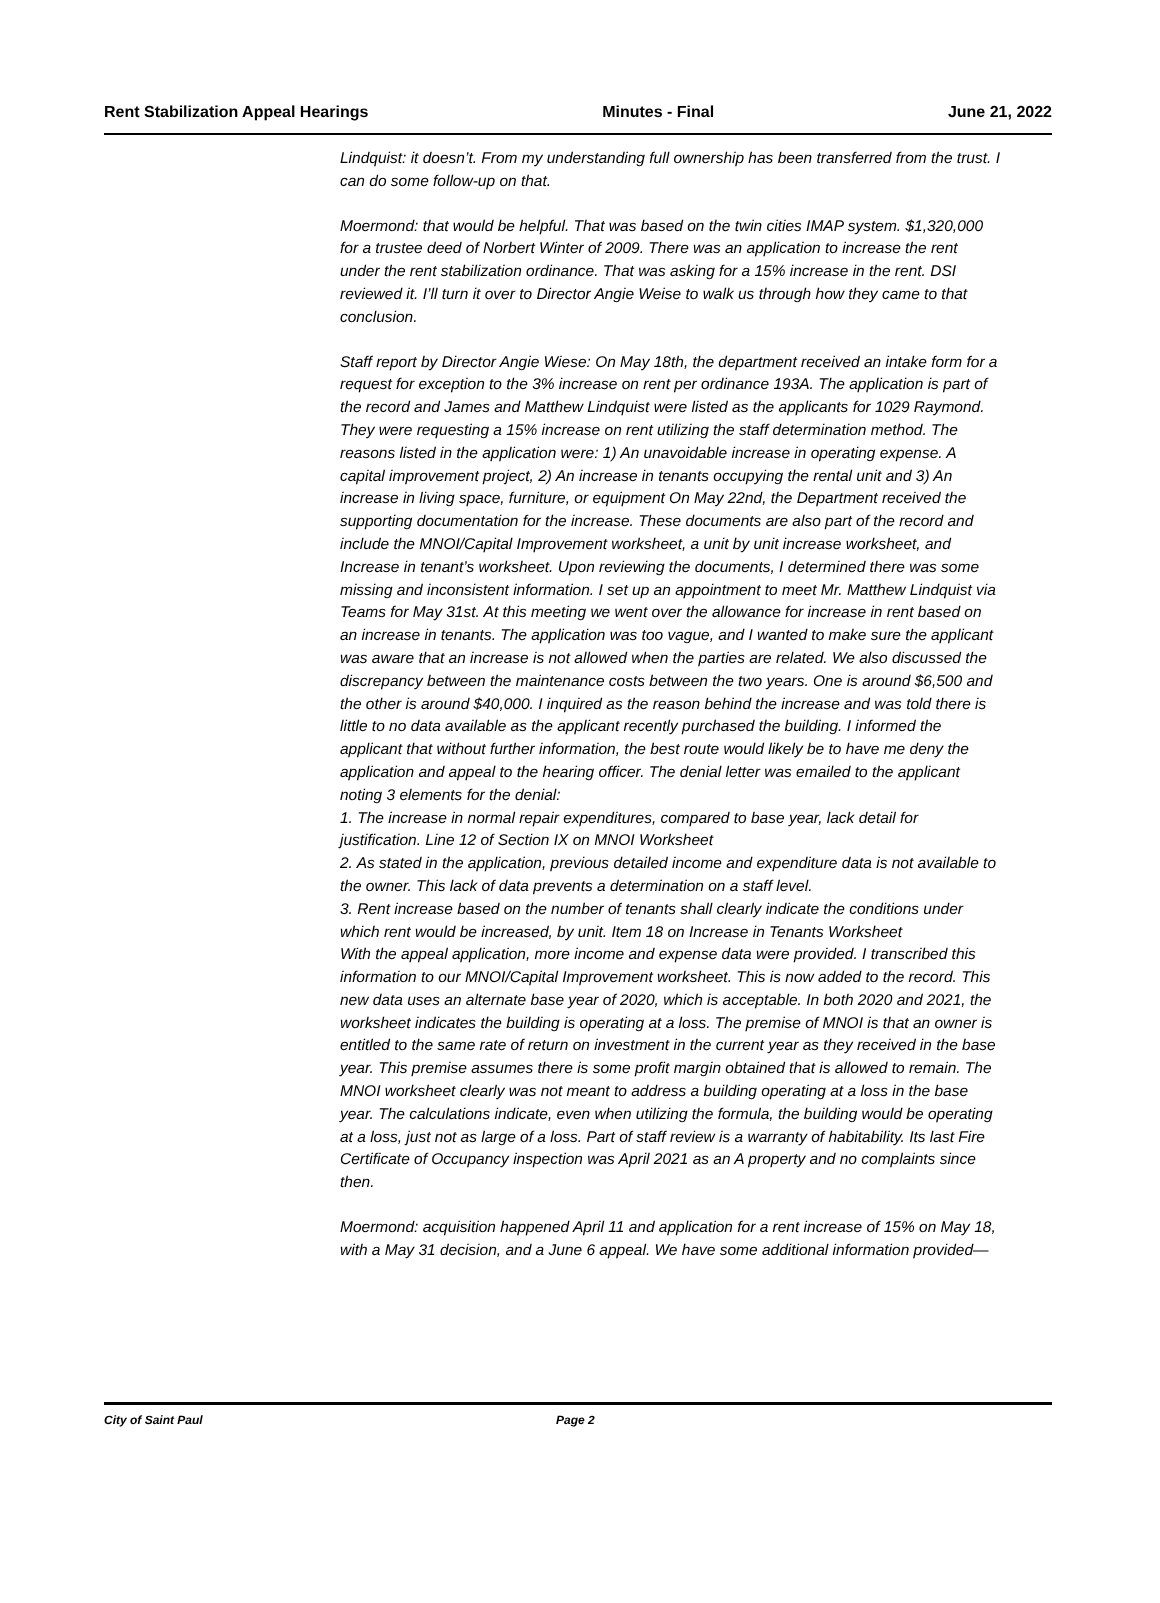Rent Stabilization Appeal Hearings Minutes - Final June 21, 2022
Lindquist: it doesn’t. From my understanding full ownership has been transferred from the trust. I can do some follow-up on that.
Moermond: that would be helpful. That was based on the twin cities IMAP system. $1,320,000 for a trustee deed of Norbert Winter of 2009. There was an application to increase the rent under the rent stabilization ordinance. That was asking for a 15% increase in the rent. DSI reviewed it. I’ll turn it over to Director Angie Weise to walk us through how they came to that conclusion.
Staff report by Director Angie Wiese: On May 18th, the department received an intake form for a request for exception to the 3% increase on rent per ordinance 193A. The application is part of the record and James and Matthew Lindquist were listed as the applicants for 1029 Raymond. They were requesting a 15% increase on rent utilizing the staff determination method. The reasons listed in the application were: 1) An unavoidable increase in operating expense. A capital improvement project, 2) An increase in tenants occupying the rental unit and 3) An increase in living space, furniture, or equipment On May 22nd, the Department received the supporting documentation for the increase. These documents are also part of the record and include the MNOI/Capital Improvement worksheet, a unit by unit increase worksheet, and Increase in tenant’s worksheet. Upon reviewing the documents, I determined there was some missing and inconsistent information. I set up an appointment to meet Mr. Matthew Lindquist via Teams for May 31st. At this meeting we went over the allowance for increase in rent based on an increase in tenants. The application was too vague, and I wanted to make sure the applicant was aware that an increase is not allowed when the parties are related. We also discussed the discrepancy between the maintenance costs between the two years. One is around $6,500 and the other is around $40,000. I inquired as the reason behind the increase and was told there is little to no data available as the applicant recently purchased the building. I informed the applicant that without further information, the best route would likely be to have me deny the application and appeal to the hearing officer. The denial letter was emailed to the applicant noting 3 elements for the denial:
1. The increase in normal repair expenditures, compared to base year, lack detail for justification. Line 12 of Section IX on MNOI Worksheet
2. As stated in the application, previous detailed income and expenditure data is not available to the owner. This lack of data prevents a determination on a staff level.
3. Rent increase based on the number of tenants shall clearly indicate the conditions under which rent would be increased, by unit. Item 18 on Increase in Tenants Worksheet
With the appeal application, more income and expense data were provided. I transcribed this information to our MNOI/Capital Improvement worksheet. This is now added to the record. This new data uses an alternate base year of 2020, which is acceptable. In both 2020 and 2021, the worksheet indicates the building is operating at a loss. The premise of MNOI is that an owner is entitled to the same rate of return on investment in the current year as they received in the base year. This premise assumes there is some profit margin obtained that is allowed to remain. The MNOI worksheet clearly was not meant to address a building operating at a loss in the base year. The calculations indicate, even when utilizing the formula, the building would be operating at a loss, just not as large of a loss. Part of staff review is a warranty of habitability. Its last Fire Certificate of Occupancy inspection was April 2021 as an A property and no complaints since then.
Moermond: acquisition happened April 11 and application for a rent increase of 15% on May 18, with a May 31 decision, and a June 6 appeal. We have some additional information provided—
City of Saint Paul Page 2